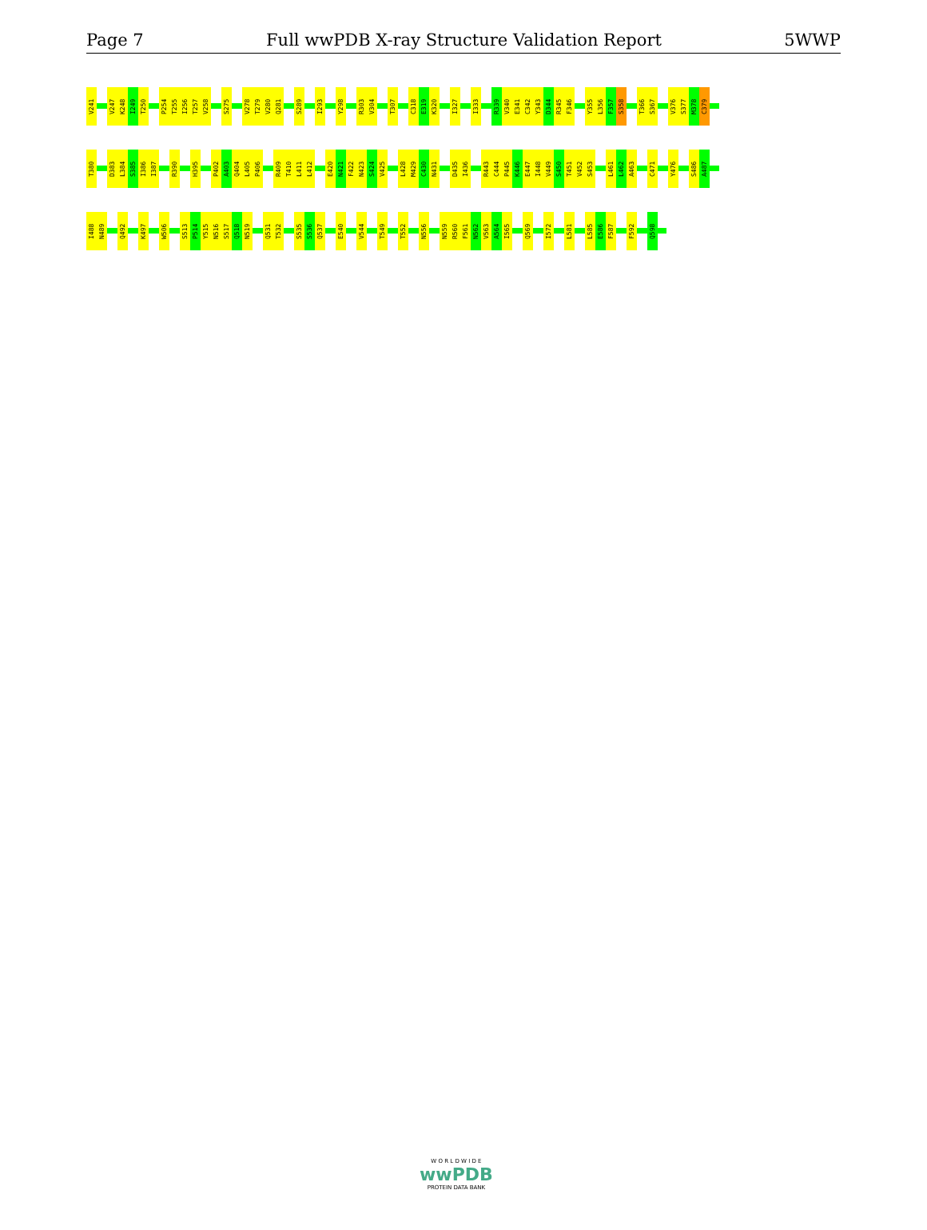Page 7 Full wwPDB X-ray Structure Validation Report 5WWP
V241
V247
K248
I249
T250
P254
T255
I256
T257
V258
S275
V278
T279
V280
Q281
S289
I293
Y298
R303
V304
T307
C318
E319
K320
I327
I333
R339
V340
E341
C342
Y343
D344
R345
F346
Y355
L356
F357
S358
T366
S367
V376
S377
M378
C379
T380
D383
L384
S385
I386
I387
R390
H395
P402
A403
Q404
L405
P406
R409
T410
L411
L412
E420
N421
F422
N423
S424
V425
L428
M429
C430
N431
D435
I436
R443
C444
P445
K446
E447
I448
V449
S450
T451
V452
S453
L461
L462
A463
C471
Y476
S486
A487
I488
N489
Q492
K497
W506
S513
P514
Y515
N516
S517
Q518
N519
Q531
T532
S535
S536
Q537
E540
V544
T549
T552
N556
N559
R560
F561
N562
V563
A564
I565
Q569
I572
L581
L585
E586
F587
F592
Q598
W O R L D W I D E
wwPDB
PROTEIN DATA BANK